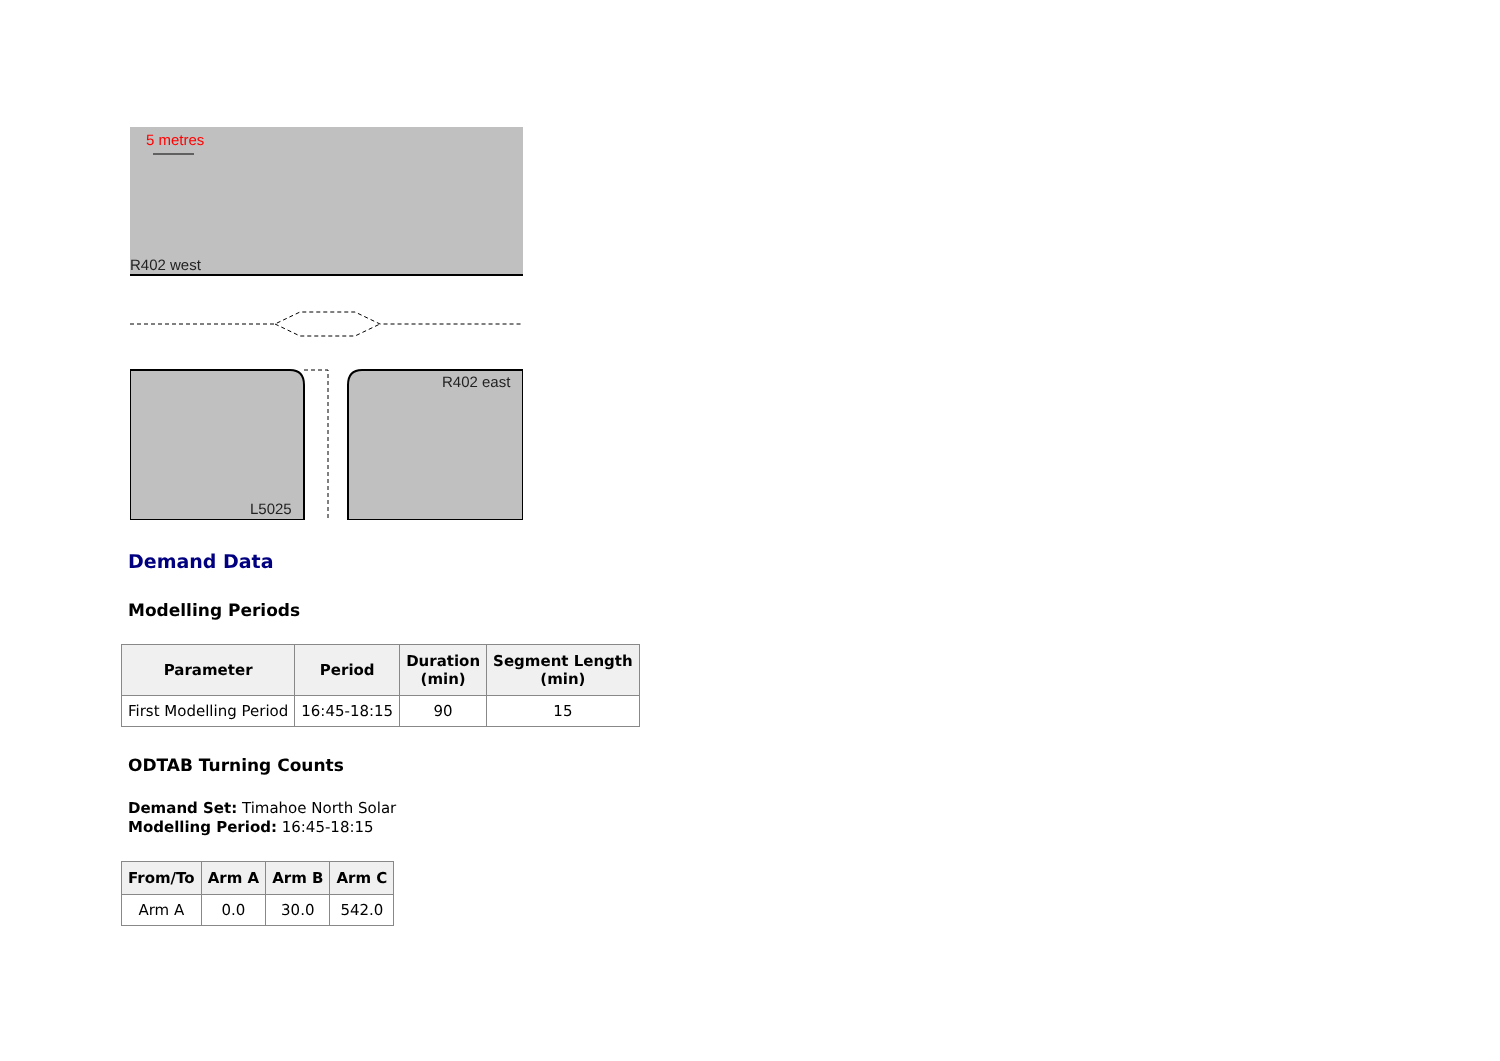5 metres
R402 west
R402 east
L5025
Demand Data
Modelling Periods
| Parameter | Period | Duration (min) | Segment Length (min) |
| --- | --- | --- | --- |
| First Modelling Period | 16:45-18:15 | 90 | 15 |
ODTAB Turning Counts
Demand Set: Timahoe North Solar
Modelling Period: 16:45-18:15
| From/To | Arm A | Arm B | Arm C |
| --- | --- | --- | --- |
| Arm A | 0.0 | 30.0 | 542.0 |